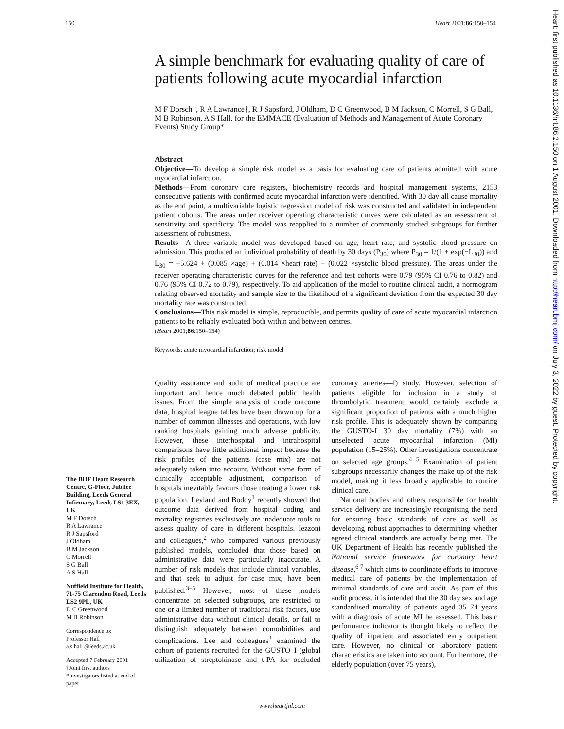150 Heart 2001;86:150–154
A simple benchmark for evaluating quality of care of patients following acute myocardial infarction
M F Dorsch†, R A Lawrance†, R J Sapsford, J Oldham, D C Greenwood, B M Jackson, C Morrell, S G Ball, M B Robinson, A S Hall, for the EMMACE (Evaluation of Methods and Management of Acute Coronary Events) Study Group*
Abstract
Objective—To develop a simple risk model as a basis for evaluating care of patients admitted with acute myocardial infarction.
Methods—From coronary care registers, biochemistry records and hospital management systems, 2153 consecutive patients with confirmed acute myocardial infarction were identified. With 30 day all cause mortality as the end point, a multivariable logistic regression model of risk was constructed and validated in independent patient cohorts. The areas under receiver operating characteristic curves were calculated as an assessment of sensitivity and specificity. The model was reapplied to a number of commonly studied subgroups for further assessment of robustness.
Results—A three variable model was developed based on age, heart rate, and systolic blood pressure on admission. This produced an individual probability of death by 30 days (P<sub>30</sub>) where P<sub>30</sub> = 1/(1 + exp(−L<sub>30</sub>)) and L<sub>30</sub> = −5.624 + (0.085 ×age) + (0.014 ×heart rate) − (0.022 ×systolic blood pressure). The areas under the receiver operating characteristic curves for the reference and test cohorts were 0.79 (95% CI 0.76 to 0.82) and 0.76 (95% CI 0.72 to 0.79), respectively. To aid application of the model to routine clinical audit, a normogram relating observed mortality and sample size to the likelihood of a significant deviation from the expected 30 day mortality rate was constructed.
Conclusions—This risk model is simple, reproducible, and permits quality of care of acute myocardial infarction patients to be reliably evaluated both within and between centres.
(Heart 2001;86:150–154)
Keywords: acute myocardial infarction; risk model
The BHF Heart Research Centre, G-Floor, Jubilee Building, Leeds General Infirmary, Leeds LS1 3EX, UK
M F Dorsch
R A Lawrance
R J Sapsford
J Oldham
B M Jackson
C Morrell
S G Ball
A S Hall
Nuffield Institute for Health, 71-75 Clarendon Road, Leeds LS2 9PL, UK
D C Greenwood
M B Robinson
Correspondence to:
Professor Hall
a.s.hall @leeds.ac.uk
Accepted 7 February 2001
†Joint first authors
*Investigators listed at end of paper
Quality assurance and audit of medical practice are important and hence much debated public health issues. From the simple analysis of crude outcome data, hospital league tables have been drawn up for a number of common illnesses and operations, with low ranking hospitals gaining much adverse publicity. However, these interhospital and intrahospital comparisons have little additional impact because the risk profiles of the patients (case mix) are not adequately taken into account. Without some form of clinically acceptable adjustment, comparison of hospitals inevitably favours those treating a lower risk population. Leyland and Boddy<sup>1</sup> recently showed that outcome data derived from hospital coding and mortality registries exclusively are inadequate tools to assess quality of care in different hospitals. Iezzoni and colleagues,<sup>2</sup> who compared various previously published models, concluded that those based on administrative data were particularly inaccurate. A number of risk models that include clinical variables, and that seek to adjust for case mix, have been published.<sup>3–5</sup> However, most of these models concentrate on selected subgroups, are restricted to one or a limited number of traditional risk factors, use administrative data without clinical details, or fail to distinguish adequately between comorbidities and complications. Lee and colleagues<sup>3</sup> examined the cohort of patients recruited for the GUSTO–I (global utilization of streptokinase and t-PA for occluded coronary arteries—I) study. However, selection of patients eligible for inclusion in a study of thrombolytic treatment would certainly exclude a significant proportion of patients with a much higher risk profile. This is adequately shown by comparing the GUSTO-I 30 day mortality (7%) with an unselected acute myocardial infarction (MI) population (15–25%). Other investigations concentrate on selected age groups.<sup>4 5</sup> Examination of patient subgroups necessarily changes the make up of the risk model, making it less broadly applicable to routine clinical care.
National bodies and others responsible for health service delivery are increasingly recognising the need for ensuring basic standards of care as well as developing robust approaches to determining whether agreed clinical standards are actually being met. The UK Department of Health has recently published the National service framework for coronary heart disease,<sup>6 7</sup> which aims to coordinate efforts to improve medical care of patients by the implementation of minimal standards of care and audit. As part of this audit process, it is intended that the 30 day sex and age standardised mortality of patients aged 35–74 years with a diagnosis of acute MI be assessed. This basic performance indicator is thought likely to reflect the quality of inpatient and associated early outpatient care. However, no clinical or laboratory patient characteristics are taken into account. Furthermore, the elderly population (over 75 years),
www.heartjnl.com
Heart: first published as 10.1136/hrt.86.2.150 on 1 August 2001. Downloaded from http://heart.bmj.com/ on July 3, 2022 by guest. Protected by copyright.